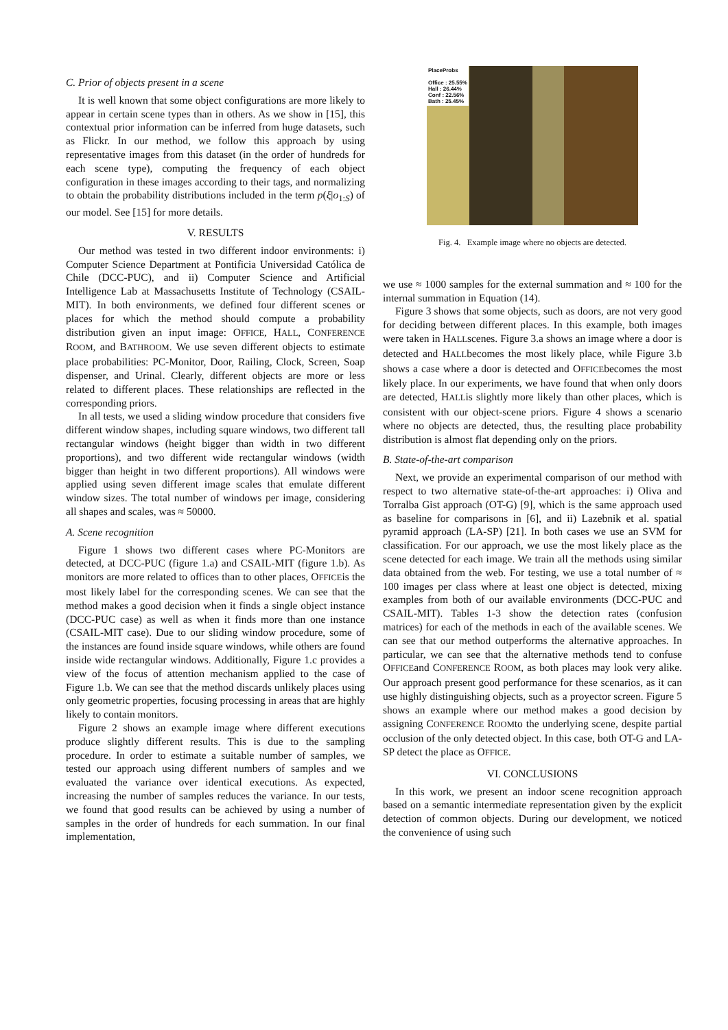C. Prior of objects present in a scene
It is well known that some object configurations are more likely to appear in certain scene types than in others. As we show in [15], this contextual prior information can be inferred from huge datasets, such as Flickr. In our method, we follow this approach by using representative images from this dataset (in the order of hundreds for each scene type), computing the frequency of each object configuration in these images according to their tags, and normalizing to obtain the probability distributions included in the term p(ξ|o<sub>1:S</sub>) of our model. See [15] for more details.
V. RESULTS
Our method was tested in two different indoor environments: i) Computer Science Department at Pontificia Universidad Católica de Chile (DCC-PUC), and ii) Computer Science and Artificial Intelligence Lab at Massachusetts Institute of Technology (CSAIL-MIT). In both environments, we defined four different scenes or places for which the method should compute a probability distribution given an input image: OFFICE, HALL, CONFERENCE ROOM, and BATHROOM. We use seven different objects to estimate place probabilities: PC-Monitor, Door, Railing, Clock, Screen, Soap dispenser, and Urinal. Clearly, different objects are more or less related to different places. These relationships are reflected in the corresponding priors.
In all tests, we used a sliding window procedure that considers five different window shapes, including square windows, two different tall rectangular windows (height bigger than width in two different proportions), and two different wide rectangular windows (width bigger than height in two different proportions). All windows were applied using seven different image scales that emulate different window sizes. The total number of windows per image, considering all shapes and scales, was ≈ 50000.
A. Scene recognition
Figure 1 shows two different cases where PC-Monitors are detected, at DCC-PUC (figure 1.a) and CSAIL-MIT (figure 1.b). As monitors are more related to offices than to other places, OFFICEis the most likely label for the corresponding scenes. We can see that the method makes a good decision when it finds a single object instance (DCC-PUC case) as well as when it finds more than one instance (CSAIL-MIT case). Due to our sliding window procedure, some of the instances are found inside square windows, while others are found inside wide rectangular windows. Additionally, Figure 1.c provides a view of the focus of attention mechanism applied to the case of Figure 1.b. We can see that the method discards unlikely places using only geometric properties, focusing processing in areas that are highly likely to contain monitors.
Figure 2 shows an example image where different executions produce slightly different results. This is due to the sampling procedure. In order to estimate a suitable number of samples, we tested our approach using different numbers of samples and we evaluated the variance over identical executions. As expected, increasing the number of samples reduces the variance. In our tests, we found that good results can be achieved by using a number of samples in the order of hundreds for each summation. In our final implementation,
PlaceProbs
Office : 25.55%
Hall : 26.44%
Conf : 22.56%
Bath : 25.45%
Fig. 4. Example image where no objects are detected.
we use ≈ 1000 samples for the external summation and ≈ 100 for the internal summation in Equation (14).
Figure 3 shows that some objects, such as doors, are not very good for deciding between different places. In this example, both images were taken in HALLscenes. Figure 3.a shows an image where a door is detected and HALLbecomes the most likely place, while Figure 3.b shows a case where a door is detected and OFFICEbecomes the most likely place. In our experiments, we have found that when only doors are detected, HALLis slightly more likely than other places, which is consistent with our object-scene priors. Figure 4 shows a scenario where no objects are detected, thus, the resulting place probability distribution is almost flat depending only on the priors.
B. State-of-the-art comparison
Next, we provide an experimental comparison of our method with respect to two alternative state-of-the-art approaches: i) Oliva and Torralba Gist approach (OT-G) [9], which is the same approach used as baseline for comparisons in [6], and ii) Lazebnik et al. spatial pyramid approach (LA-SP) [21]. In both cases we use an SVM for classification. For our approach, we use the most likely place as the scene detected for each image. We train all the methods using similar data obtained from the web. For testing, we use a total number of ≈ 100 images per class where at least one object is detected, mixing examples from both of our available environments (DCC-PUC and CSAIL-MIT). Tables 1-3 show the detection rates (confusion matrices) for each of the methods in each of the available scenes. We can see that our method outperforms the alternative approaches. In particular, we can see that the alternative methods tend to confuse OFFICEand CONFERENCE ROOM, as both places may look very alike. Our approach present good performance for these scenarios, as it can use highly distinguishing objects, such as a proyector screen. Figure 5 shows an example where our method makes a good decision by assigning CONFERENCE ROOMto the underlying scene, despite partial occlusion of the only detected object. In this case, both OT-G and LA-SP detect the place as OFFICE.
VI. CONCLUSIONS
In this work, we present an indoor scene recognition approach based on a semantic intermediate representation given by the explicit detection of common objects. During our development, we noticed the convenience of using such